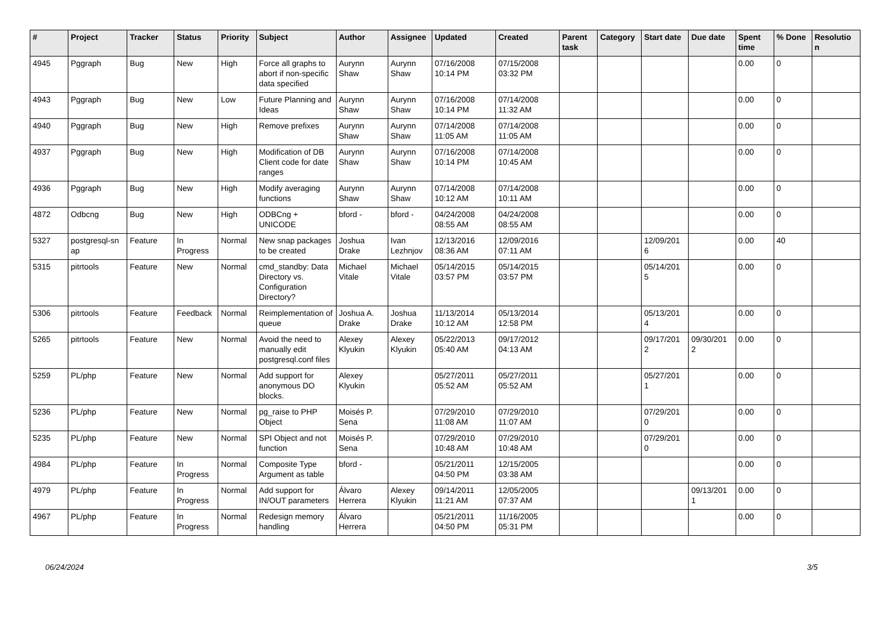| # | Project | Tracker | Status | Priority | Subject | Author | Assignee | Updated | Created | Parent task | Category | Start date | Due date | Spent time | % Done | Resolutio n |
| --- | --- | --- | --- | --- | --- | --- | --- | --- | --- | --- | --- | --- | --- | --- | --- | --- |
| 4945 | Pggraph | Bug | New | High | Force all graphs to abort if non-specific data specified | Aurynn Shaw | Aurynn Shaw | 07/16/2008 10:14 PM | 07/15/2008 03:32 PM | | | | | 0.00 | 0 | |
| 4943 | Pggraph | Bug | New | Low | Future Planning and Ideas | Aurynn Shaw | Aurynn Shaw | 07/16/2008 10:14 PM | 07/14/2008 11:32 AM | | | | | 0.00 | 0 | |
| 4940 | Pggraph | Bug | New | High | Remove prefixes | Aurynn Shaw | Aurynn Shaw | 07/14/2008 11:05 AM | 07/14/2008 11:05 AM | | | | | 0.00 | 0 | |
| 4937 | Pggraph | Bug | New | High | Modification of DB Client code for date ranges | Aurynn Shaw | Aurynn Shaw | 07/16/2008 10:14 PM | 07/14/2008 10:45 AM | | | | | 0.00 | 0 | |
| 4936 | Pggraph | Bug | New | High | Modify averaging functions | Aurynn Shaw | Aurynn Shaw | 07/14/2008 10:12 AM | 07/14/2008 10:11 AM | | | | | 0.00 | 0 | |
| 4872 | Odbcng | Bug | New | High | ODBCng + UNICODE | bford - | bford - | 04/24/2008 08:55 AM | 04/24/2008 08:55 AM | | | | | 0.00 | 0 | |
| 5327 | postgresql-sn ap | Feature | In Progress | Normal | New snap packages to be created | Joshua Drake | Ivan Lezhnjov | 12/13/2016 08:36 AM | 12/09/2016 07:11 AM | | | 12/09/201 6 | | 0.00 | 40 | |
| 5315 | pitrtools | Feature | New | Normal | cmd_standby: Data Directory vs. Configuration Directory? | Michael Vitale | Michael Vitale | 05/14/2015 03:57 PM | 05/14/2015 03:57 PM | | | 05/14/201 5 | | 0.00 | 0 | |
| 5306 | pitrtools | Feature | Feedback | Normal | Reimplementation of queue | Joshua A. Drake | Joshua Drake | 11/13/2014 10:12 AM | 05/13/2014 12:58 PM | | | 05/13/201 4 | | 0.00 | 0 | |
| 5265 | pitrtools | Feature | New | Normal | Avoid the need to manually edit postgresql.conf files | Alexey Klyukin | Alexey Klyukin | 05/22/2013 05:40 AM | 09/17/2012 04:13 AM | | | 09/17/201 2 | 09/30/201 2 | 0.00 | 0 | |
| 5259 | PL/php | Feature | New | Normal | Add support for anonymous DO blocks. | Alexey Klyukin | | 05/27/2011 05:52 AM | 05/27/2011 05:52 AM | | | 05/27/201 1 | | 0.00 | 0 | |
| 5236 | PL/php | Feature | New | Normal | pg_raise to PHP Object | Moisés P. Sena | | 07/29/2010 11:08 AM | 07/29/2010 11:07 AM | | | 07/29/201 0 | | 0.00 | 0 | |
| 5235 | PL/php | Feature | New | Normal | SPI Object and not function | Moisés P. Sena | | 07/29/2010 10:48 AM | 07/29/2010 10:48 AM | | | 07/29/201 0 | | 0.00 | 0 | |
| 4984 | PL/php | Feature | In Progress | Normal | Composite Type Argument as table | bford - | | 05/21/2011 04:50 PM | 12/15/2005 03:38 AM | | | | | 0.00 | 0 | |
| 4979 | PL/php | Feature | In Progress | Normal | Add support for IN/OUT parameters | Álvaro Herrera | Alexey Klyukin | 09/14/2011 11:21 AM | 12/05/2005 07:37 AM | | | | 09/13/201 1 | 0.00 | 0 | |
| 4967 | PL/php | Feature | In Progress | Normal | Redesign memory handling | Álvaro Herrera | | 05/21/2011 04:50 PM | 11/16/2005 05:31 PM | | | | | 0.00 | 0 | |
06/24/2024 3/5